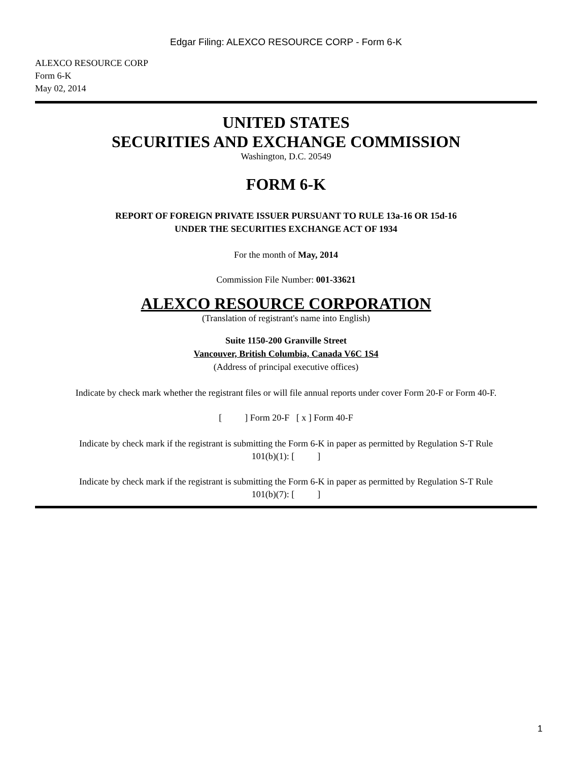Edgar Filing: ALEXCO RESOURCE CORP - Form 6-K
ALEXCO RESOURCE CORP
Form 6-K
May 02, 2014
UNITED STATES
SECURITIES AND EXCHANGE COMMISSION
Washington, D.C. 20549
FORM 6-K
REPORT OF FOREIGN PRIVATE ISSUER PURSUANT TO RULE 13a-16 OR 15d-16
UNDER THE SECURITIES EXCHANGE ACT OF 1934
For the month of May, 2014
Commission File Number: 001-33621
ALEXCO RESOURCE CORPORATION
(Translation of registrant's name into English)
Suite 1150-200 Granville Street
Vancouver, British Columbia, Canada V6C 1S4
(Address of principal executive offices)
Indicate by check mark whether the registrant files or will file annual reports under cover Form 20-F or Form 40-F.
[ ] Form 20-F [ x ] Form 40-F
Indicate by check mark if the registrant is submitting the Form 6-K in paper as permitted by Regulation S-T Rule
101(b)(1): [ ]
Indicate by check mark if the registrant is submitting the Form 6-K in paper as permitted by Regulation S-T Rule
101(b)(7): [ ]
1